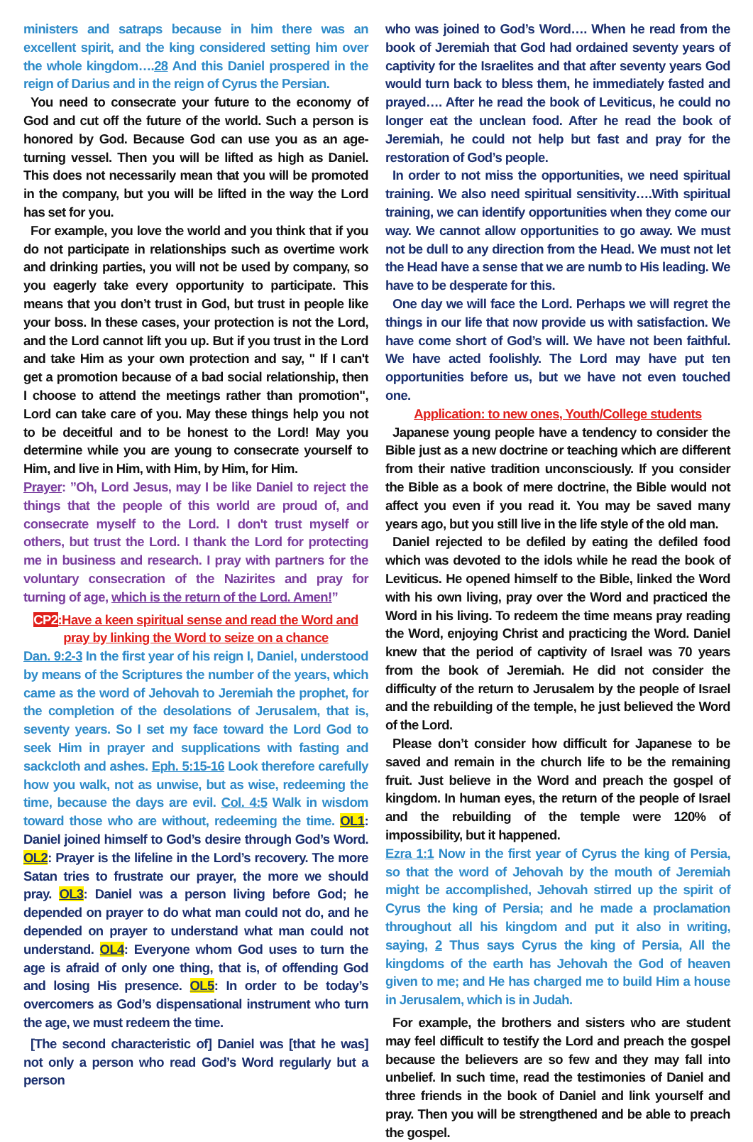ministers and satraps because in him there was an excellent spirit, and the king considered setting him over the whole kingdom….28 And this Daniel prospered in the reign of Darius and in the reign of Cyrus the Persian.
You need to consecrate your future to the economy of God and cut off the future of the world. Such a person is honored by God. Because God can use you as an age-turning vessel. Then you will be lifted as high as Daniel. This does not necessarily mean that you will be promoted in the company, but you will be lifted in the way the Lord has set for you.
For example, you love the world and you think that if you do not participate in relationships such as overtime work and drinking parties, you will not be used by company, so you eagerly take every opportunity to participate. This means that you don’t trust in God, but trust in people like your boss. In these cases, your protection is not the Lord, and the Lord cannot lift you up. But if you trust in the Lord and take Him as your own protection and say, " If I can't get a promotion because of a bad social relationship, then I choose to attend the meetings rather than promotion", Lord can take care of you. May these things help you not to be deceitful and to be honest to the Lord! May you determine while you are young to consecrate yourself to Him, and live in Him, with Him, by Him, for Him.
Prayer: ”Oh, Lord Jesus, may I be like Daniel to reject the things that the people of this world are proud of, and consecrate myself to the Lord. I don't trust myself or others, but trust the Lord. I thank the Lord for protecting me in business and research. I pray with partners for the voluntary consecration of the Nazirites and pray for turning of age, which is the return of the Lord. Amen!”
CP2:Have a keen spiritual sense and read the Word and pray by linking the Word to seize on a chance
Dan. 9:2-3 In the first year of his reign I, Daniel, understood by means of the Scriptures the number of the years, which came as the word of Jehovah to Jeremiah the prophet, for the completion of the desolations of Jerusalem, that is, seventy years. So I set my face toward the Lord God to seek Him in prayer and supplications with fasting and sackcloth and ashes. Eph. 5:15-16 Look therefore carefully how you walk, not as unwise, but as wise, redeeming the time, because the days are evil. Col. 4:5 Walk in wisdom toward those who are without, redeeming the time. OL1: Daniel joined himself to God’s desire through God’s Word. OL2: Prayer is the lifeline in the Lord’s recovery. The more Satan tries to frustrate our prayer, the more we should pray. OL3: Daniel was a person living before God; he depended on prayer to do what man could not do, and he depended on prayer to understand what man could not understand. OL4: Everyone whom God uses to turn the age is afraid of only one thing, that is, of offending God and losing His presence. OL5: In order to be today’s overcomers as God’s dispensational instrument who turn the age, we must redeem the time.
[The second characteristic of] Daniel was [that he was] not only a person who read God’s Word regularly but a person
who was joined to God’s Word…. When he read from the book of Jeremiah that God had ordained seventy years of captivity for the Israelites and that after seventy years God would turn back to bless them, he immediately fasted and prayed…. After he read the book of Leviticus, he could no longer eat the unclean food. After he read the book of Jeremiah, he could not help but fast and pray for the restoration of God’s people.
In order to not miss the opportunities, we need spiritual training. We also need spiritual sensitivity….With spiritual training, we can identify opportunities when they come our way. We cannot allow opportunities to go away. We must not be dull to any direction from the Head. We must not let the Head have a sense that we are numb to His leading. We have to be desperate for this.
One day we will face the Lord. Perhaps we will regret the things in our life that now provide us with satisfaction. We have come short of God’s will. We have not been faithful. We have acted foolishly. The Lord may have put ten opportunities before us, but we have not even touched one.
Application: to new ones, Youth/College students
Japanese young people have a tendency to consider the Bible just as a new doctrine or teaching which are different from their native tradition unconsciously. If you consider the Bible as a book of mere doctrine, the Bible would not affect you even if you read it. You may be saved many years ago, but you still live in the life style of the old man.
Daniel rejected to be defiled by eating the defiled food which was devoted to the idols while he read the book of Leviticus. He opened himself to the Bible, linked the Word with his own living, pray over the Word and practiced the Word in his living. To redeem the time means pray reading the Word, enjoying Christ and practicing the Word. Daniel knew that the period of captivity of Israel was 70 years from the book of Jeremiah. He did not consider the difficulty of the return to Jerusalem by the people of Israel and the rebuilding of the temple, he just believed the Word of the Lord.
Please don’t consider how difficult for Japanese to be saved and remain in the church life to be the remaining fruit. Just believe in the Word and preach the gospel of kingdom. In human eyes, the return of the people of Israel and the rebuilding of the temple were 120% of impossibility, but it happened.
Ezra 1:1 Now in the first year of Cyrus the king of Persia, so that the word of Jehovah by the mouth of Jeremiah might be accomplished, Jehovah stirred up the spirit of Cyrus the king of Persia; and he made a proclamation throughout all his kingdom and put it also in writing, saying, 2 Thus says Cyrus the king of Persia, All the kingdoms of the earth has Jehovah the God of heaven given to me; and He has charged me to build Him a house in Jerusalem, which is in Judah.
For example, the brothers and sisters who are student may feel difficult to testify the Lord and preach the gospel because the believers are so few and they may fall into unbelief. In such time, read the testimonies of Daniel and three friends in the book of Daniel and link yourself and pray. Then you will be strengthened and be able to preach the gospel.